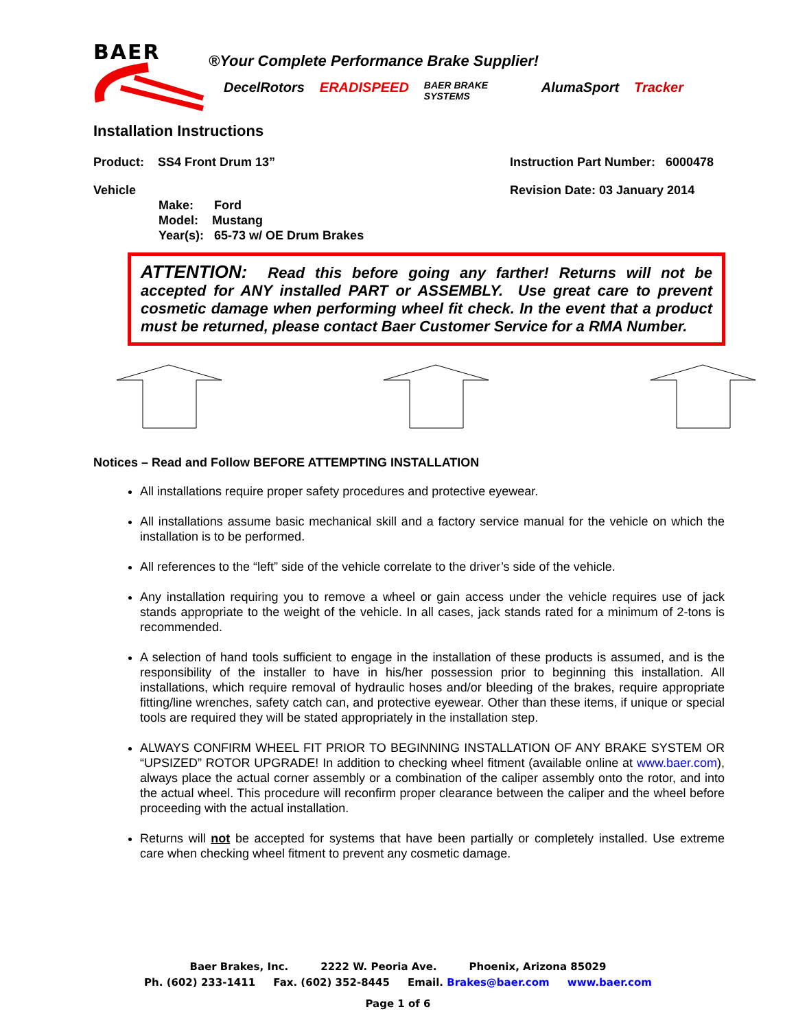BAER
®Your Complete Performance Brake Supplier!
DecelRotors ERADISPEED BAER BRAKE SYSTEMS AlumaSport Tracker
Installation Instructions
Product: SS4 Front Drum 13” Instruction Part Number: 6000478
Vehicle Revision Date: 03 January 2014
Make: Ford
Model: Mustang
Year(s): 65-73 w/ OE Drum Brakes
ATTENTION: Read this before going any farther! Returns will not be accepted for ANY installed PART or ASSEMBLY. Use great care to prevent cosmetic damage when performing wheel fit check. In the event that a product must be returned, please contact Baer Customer Service for a RMA Number.
Notices – Read and Follow BEFORE ATTEMPTING INSTALLATION
All installations require proper safety procedures and protective eyewear.
All installations assume basic mechanical skill and a factory service manual for the vehicle on which the installation is to be performed.
All references to the “left” side of the vehicle correlate to the driver’s side of the vehicle.
Any installation requiring you to remove a wheel or gain access under the vehicle requires use of jack stands appropriate to the weight of the vehicle. In all cases, jack stands rated for a minimum of 2-tons is recommended.
A selection of hand tools sufficient to engage in the installation of these products is assumed, and is the responsibility of the installer to have in his/her possession prior to beginning this installation. All installations, which require removal of hydraulic hoses and/or bleeding of the brakes, require appropriate fitting/line wrenches, safety catch can, and protective eyewear. Other than these items, if unique or special tools are required they will be stated appropriately in the installation step.
ALWAYS CONFIRM WHEEL FIT PRIOR TO BEGINNING INSTALLATION OF ANY BRAKE SYSTEM OR “UPSIZED” ROTOR UPGRADE! In addition to checking wheel fitment (available online at www.baer.com), always place the actual corner assembly or a combination of the caliper assembly onto the rotor, and into the actual wheel. This procedure will reconfirm proper clearance between the caliper and the wheel before proceeding with the actual installation.
Returns will not be accepted for systems that have been partially or completely installed. Use extreme care when checking wheel fitment to prevent any cosmetic damage.
Baer Brakes, Inc. 2222 W. Peoria Ave. Phoenix, Arizona 85029
Ph. (602) 233-1411 Fax. (602) 352-8445 Email. Brakes@baer.com www.baer.com
Page 1 of 6